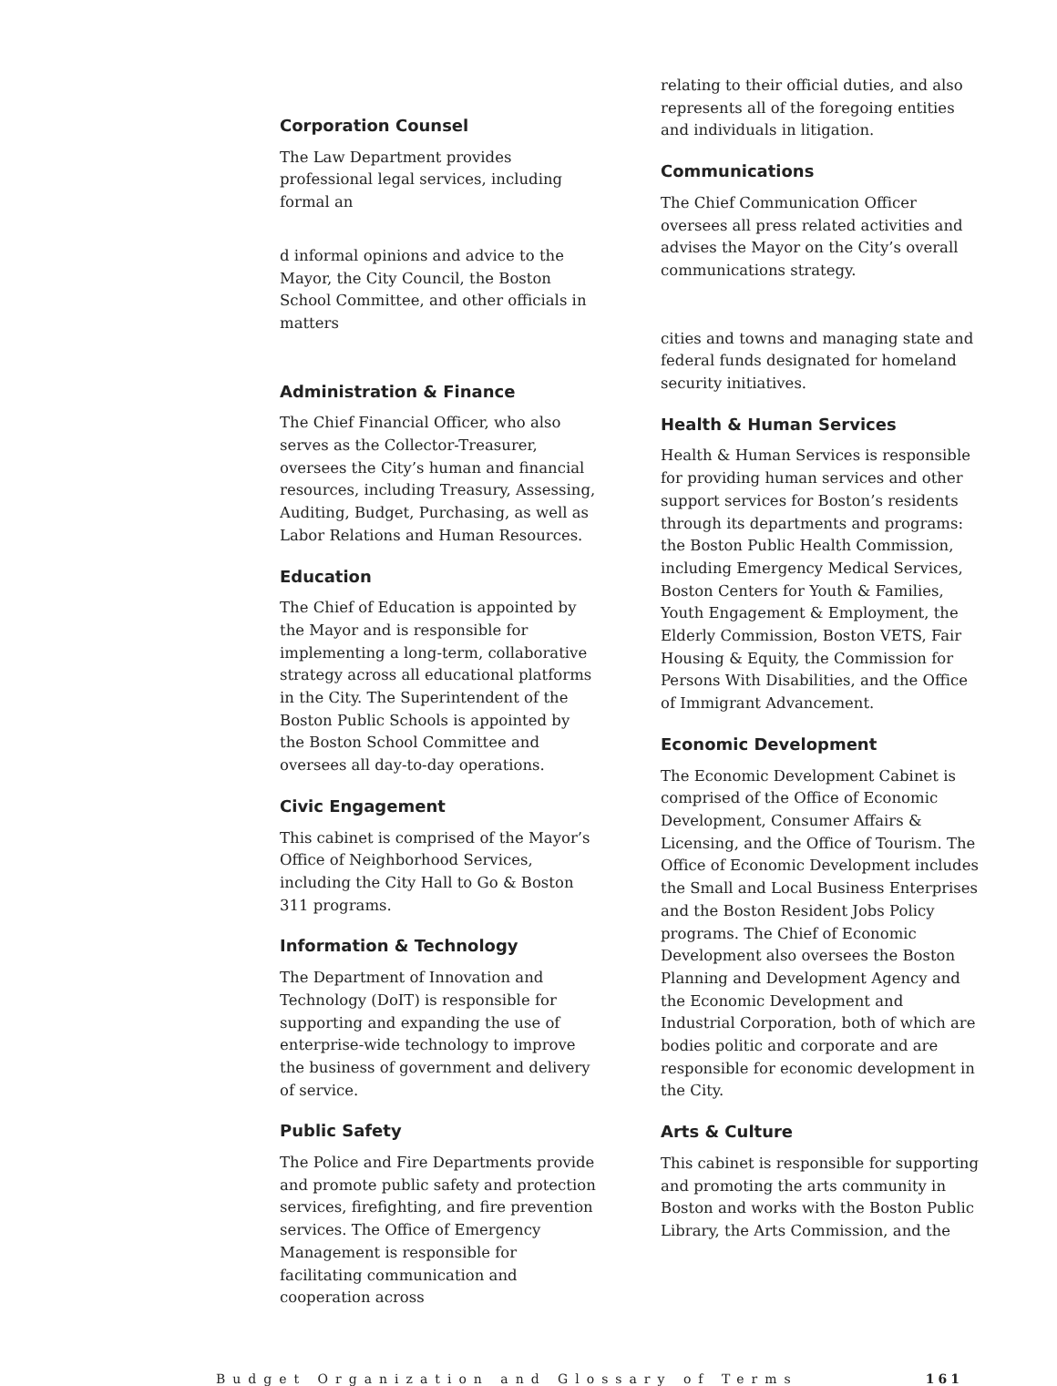Corporation Counsel
The Law Department provides professional legal services, including formal an
d informal opinions and advice to the Mayor, the City Council, the Boston School Committee, and other officials in matters
Administration & Finance
The Chief Financial Officer, who also serves as the Collector-Treasurer, oversees the City’s human and financial resources, including Treasury, Assessing, Auditing, Budget, Purchasing, as well as Labor Relations and Human Resources.
Education
The Chief of Education is appointed by the Mayor and is responsible for implementing a long-term, collaborative strategy across all educational platforms in the City. The Superintendent of the Boston Public Schools is appointed by the Boston School Committee and oversees all day-to-day operations.
Civic Engagement
This cabinet is comprised of the Mayor’s Office of Neighborhood Services, including the City Hall to Go & Boston 311 programs.
Information & Technology
The Department of Innovation and Technology (DoIT) is responsible for supporting and expanding the use of enterprise-wide technology to improve the business of government and delivery of service.
Public Safety
The Police and Fire Departments provide and promote public safety and protection services, firefighting, and fire prevention services. The Office of Emergency Management is responsible for facilitating communication and cooperation across
relating to their official duties, and also represents all of the foregoing entities and individuals in litigation.
Communications
The Chief Communication Officer oversees all press related activities and advises the Mayor on the City’s overall communications strategy.
cities and towns and managing state and federal funds designated for homeland security initiatives.
Health & Human Services
Health & Human Services is responsible for providing human services and other support services for Boston’s residents through its departments and programs: the Boston Public Health Commission, including Emergency Medical Services, Boston Centers for Youth & Families, Youth Engagement & Employment, the Elderly Commission, Boston VETS, Fair Housing & Equity, the Commission for Persons With Disabilities, and the Office of Immigrant Advancement.
Economic Development
The Economic Development Cabinet is comprised of the Office of Economic Development, Consumer Affairs & Licensing, and the Office of Tourism. The Office of Economic Development includes the Small and Local Business Enterprises and the Boston Resident Jobs Policy programs. The Chief of Economic Development also oversees the Boston Planning and Development Agency and the Economic Development and Industrial Corporation, both of which are bodies politic and corporate and are responsible for economic development in the City.
Arts & Culture
This cabinet is responsible for supporting and promoting the arts community in Boston and works with the Boston Public Library, the Arts Commission, and the
Budget Organization and Glossary of Terms 161